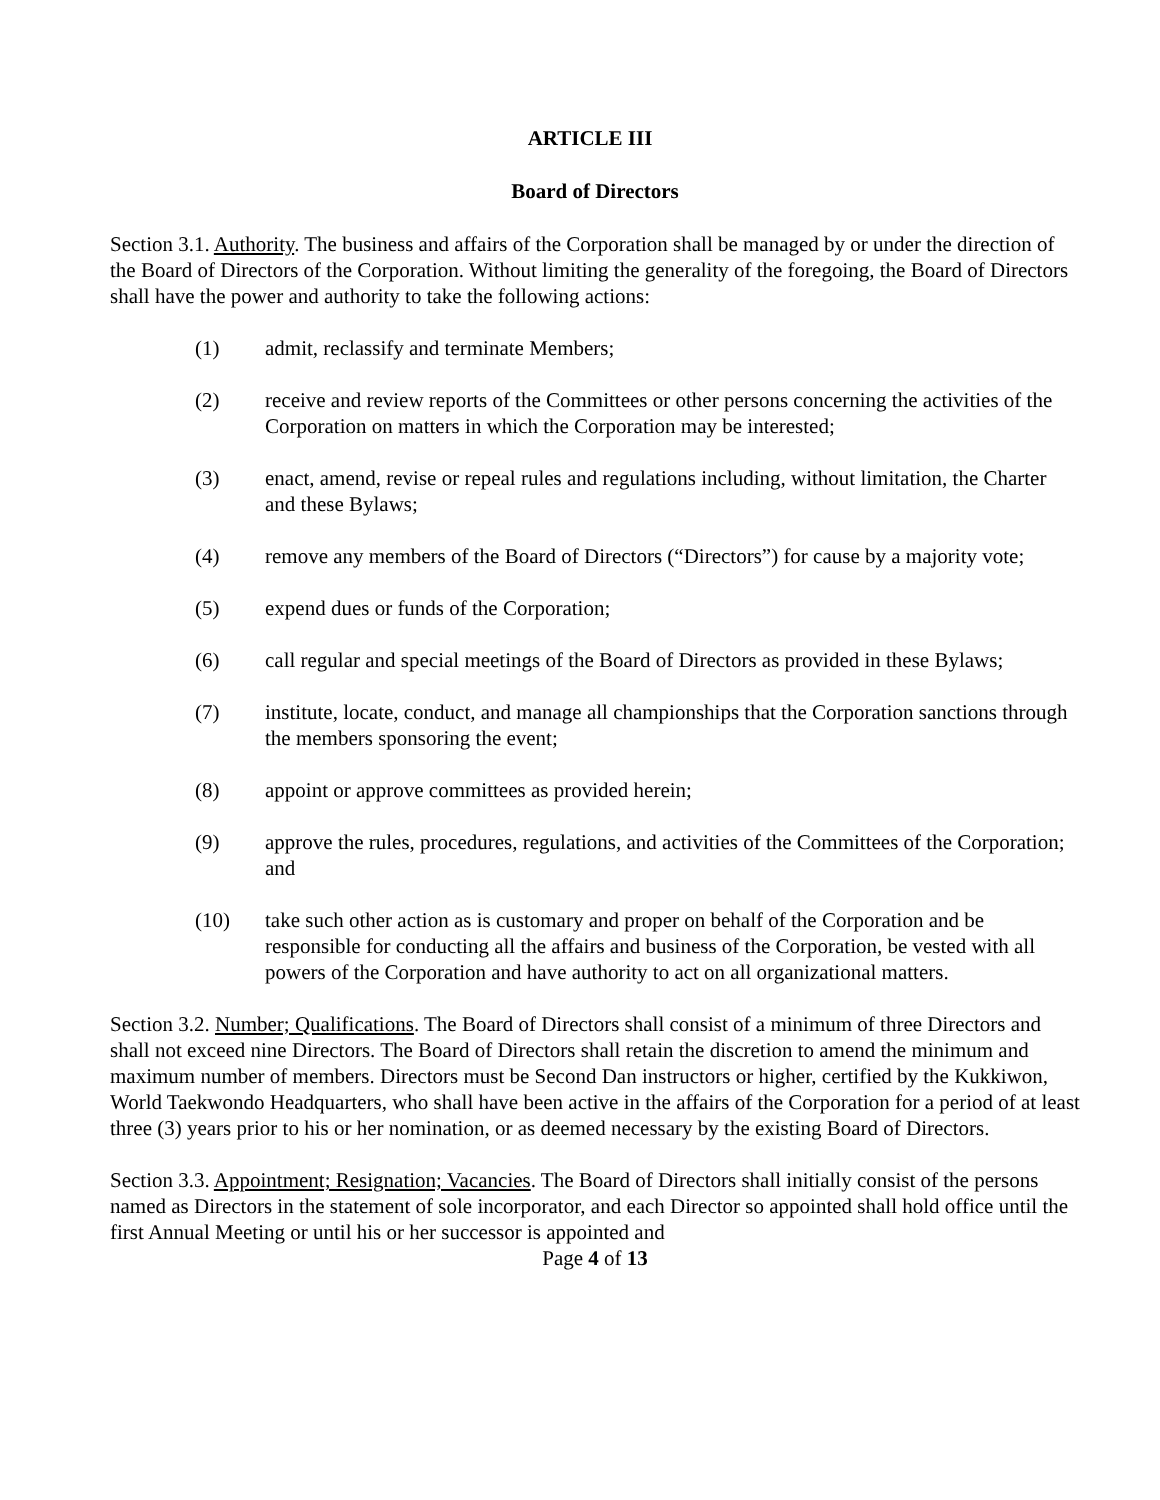ARTICLE III
Board of Directors
Section 3.1. Authority. The business and affairs of the Corporation shall be managed by or under the direction of the Board of Directors of the Corporation. Without limiting the generality of the foregoing, the Board of Directors shall have the power and authority to take the following actions:
(1) admit, reclassify and terminate Members;
(2) receive and review reports of the Committees or other persons concerning the activities of the Corporation on matters in which the Corporation may be interested;
(3) enact, amend, revise or repeal rules and regulations including, without limitation, the Charter and these Bylaws;
(4) remove any members of the Board of Directors (“Directors”) for cause by a majority vote;
(5) expend dues or funds of the Corporation;
(6) call regular and special meetings of the Board of Directors as provided in these Bylaws;
(7) institute, locate, conduct, and manage all championships that the Corporation sanctions through the members sponsoring the event;
(8) appoint or approve committees as provided herein;
(9) approve the rules, procedures, regulations, and activities of the Committees of the Corporation; and
(10) take such other action as is customary and proper on behalf of the Corporation and be responsible for conducting all the affairs and business of the Corporation, be vested with all powers of the Corporation and have authority to act on all organizational matters.
Section 3.2. Number; Qualifications. The Board of Directors shall consist of a minimum of three Directors and shall not exceed nine Directors. The Board of Directors shall retain the discretion to amend the minimum and maximum number of members. Directors must be Second Dan instructors or higher, certified by the Kukkiwon, World Taekwondo Headquarters, who shall have been active in the affairs of the Corporation for a period of at least three (3) years prior to his or her nomination, or as deemed necessary by the existing Board of Directors.
Section 3.3. Appointment; Resignation; Vacancies. The Board of Directors shall initially consist of the persons named as Directors in the statement of sole incorporator, and each Director so appointed shall hold office until the first Annual Meeting or until his or her successor is appointed and
Page 4 of 13